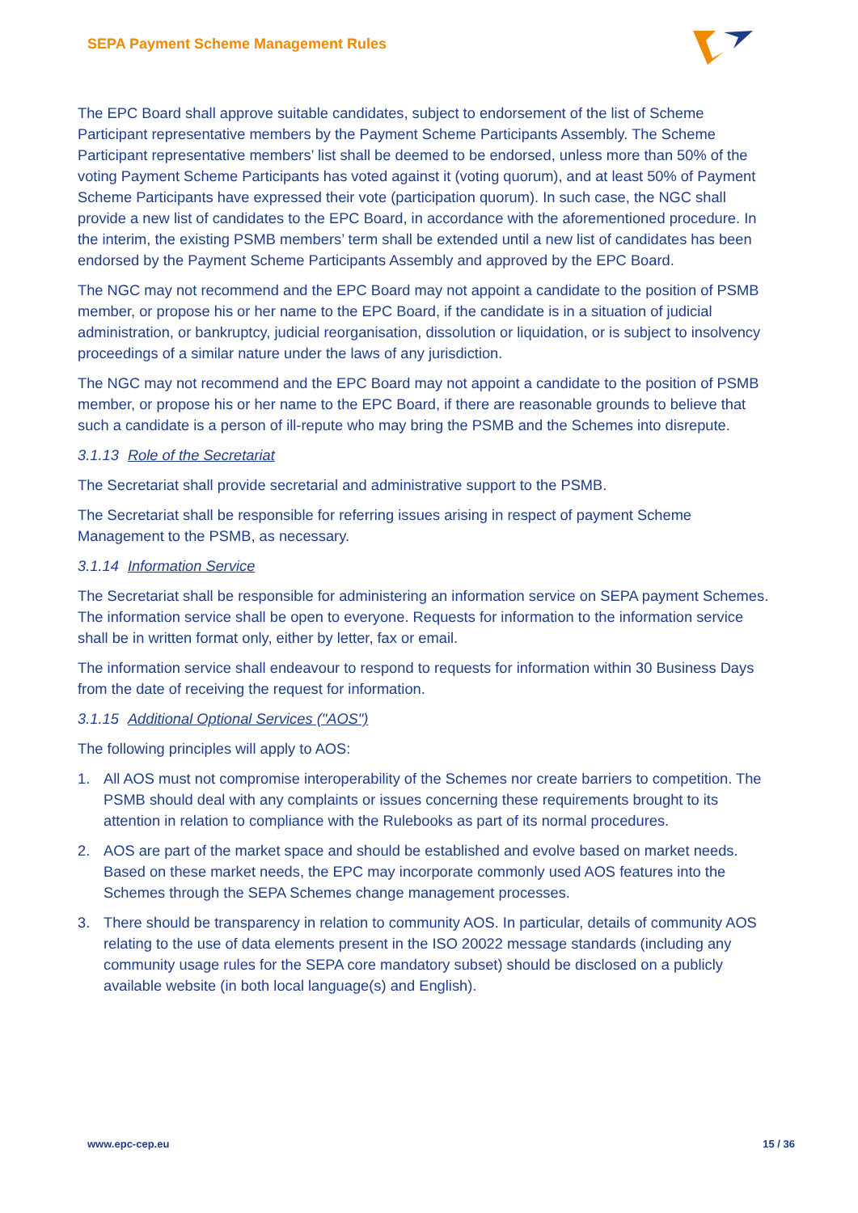SEPA Payment Scheme Management Rules
The EPC Board shall approve suitable candidates, subject to endorsement of the list of Scheme Participant representative members by the Payment Scheme Participants Assembly. The Scheme Participant representative members’ list shall be deemed to be endorsed, unless more than 50% of the voting Payment Scheme Participants has voted against it (voting quorum), and at least 50% of Payment Scheme Participants have expressed their vote (participation quorum). In such case, the NGC shall provide a new list of candidates to the EPC Board, in accordance with the aforementioned procedure. In the interim, the existing PSMB members’ term shall be extended until a new list of candidates has been endorsed by the Payment Scheme Participants Assembly and approved by the EPC Board.
The NGC may not recommend and the EPC Board may not appoint a candidate to the position of PSMB member, or propose his or her name to the EPC Board, if the candidate is in a situation of judicial administration, or bankruptcy, judicial reorganisation, dissolution or liquidation, or is subject to insolvency proceedings of a similar nature under the laws of any jurisdiction.
The NGC may not recommend and the EPC Board may not appoint a candidate to the position of PSMB member, or propose his or her name to the EPC Board, if there are reasonable grounds to believe that such a candidate is a person of ill-repute who may bring the PSMB and the Schemes into disrepute.
3.1.13 Role of the Secretariat
The Secretariat shall provide secretarial and administrative support to the PSMB.
The Secretariat shall be responsible for referring issues arising in respect of payment Scheme Management to the PSMB, as necessary.
3.1.14 Information Service
The Secretariat shall be responsible for administering an information service on SEPA payment Schemes. The information service shall be open to everyone. Requests for information to the information service shall be in written format only, either by letter, fax or email.
The information service shall endeavour to respond to requests for information within 30 Business Days from the date of receiving the request for information.
3.1.15 Additional Optional Services ("AOS")
The following principles will apply to AOS:
1. All AOS must not compromise interoperability of the Schemes nor create barriers to competition. The PSMB should deal with any complaints or issues concerning these requirements brought to its attention in relation to compliance with the Rulebooks as part of its normal procedures.
2. AOS are part of the market space and should be established and evolve based on market needs. Based on these market needs, the EPC may incorporate commonly used AOS features into the Schemes through the SEPA Schemes change management processes.
3. There should be transparency in relation to community AOS. In particular, details of community AOS relating to the use of data elements present in the ISO 20022 message standards (including any community usage rules for the SEPA core mandatory subset) should be disclosed on a publicly available website (in both local language(s) and English).
www.epc-cep.eu 15 / 36